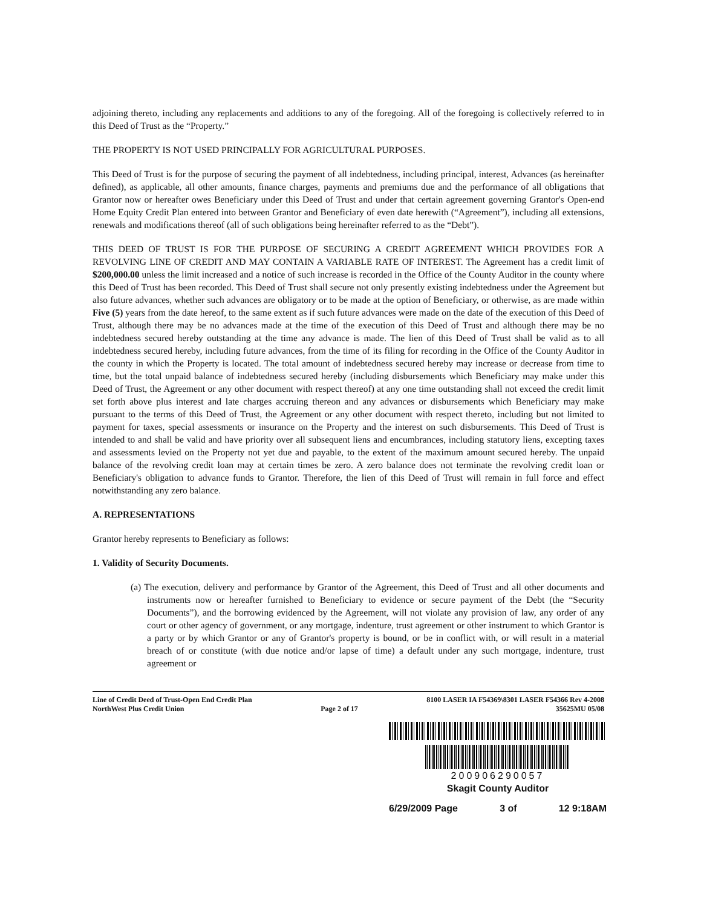adjoining thereto, including any replacements and additions to any of the foregoing. All of the foregoing is collectively referred to in this Deed of Trust as the “Property.”
THE PROPERTY IS NOT USED PRINCIPALLY FOR AGRICULTURAL PURPOSES.
This Deed of Trust is for the purpose of securing the payment of all indebtedness, including principal, interest, Advances (as hereinafter defined), as applicable, all other amounts, finance charges, payments and premiums due and the performance of all obligations that Grantor now or hereafter owes Beneficiary under this Deed of Trust and under that certain agreement governing Grantor's Open-end Home Equity Credit Plan entered into between Grantor and Beneficiary of even date herewith (“Agreement”), including all extensions, renewals and modifications thereof (all of such obligations being hereinafter referred to as the “Debt”).
THIS DEED OF TRUST IS FOR THE PURPOSE OF SECURING A CREDIT AGREEMENT WHICH PROVIDES FOR A REVOLVING LINE OF CREDIT AND MAY CONTAIN A VARIABLE RATE OF INTEREST. The Agreement has a credit limit of $200,000.00 unless the limit increased and a notice of such increase is recorded in the Office of the County Auditor in the county where this Deed of Trust has been recorded. This Deed of Trust shall secure not only presently existing indebtedness under the Agreement but also future advances, whether such advances are obligatory or to be made at the option of Beneficiary, or otherwise, as are made within Five (5) years from the date hereof, to the same extent as if such future advances were made on the date of the execution of this Deed of Trust, although there may be no advances made at the time of the execution of this Deed of Trust and although there may be no indebtedness secured hereby outstanding at the time any advance is made. The lien of this Deed of Trust shall be valid as to all indebtedness secured hereby, including future advances, from the time of its filing for recording in the Office of the County Auditor in the county in which the Property is located. The total amount of indebtedness secured hereby may increase or decrease from time to time, but the total unpaid balance of indebtedness secured hereby (including disbursements which Beneficiary may make under this Deed of Trust, the Agreement or any other document with respect thereof) at any one time outstanding shall not exceed the credit limit set forth above plus interest and late charges accruing thereon and any advances or disbursements which Beneficiary may make pursuant to the terms of this Deed of Trust, the Agreement or any other document with respect thereto, including but not limited to payment for taxes, special assessments or insurance on the Property and the interest on such disbursements. This Deed of Trust is intended to and shall be valid and have priority over all subsequent liens and encumbrances, including statutory liens, excepting taxes and assessments levied on the Property not yet due and payable, to the extent of the maximum amount secured hereby. The unpaid balance of the revolving credit loan may at certain times be zero. A zero balance does not terminate the revolving credit loan or Beneficiary's obligation to advance funds to Grantor. Therefore, the lien of this Deed of Trust will remain in full force and effect notwithstanding any zero balance.
A. REPRESENTATIONS
Grantor hereby represents to Beneficiary as follows:
1. Validity of Security Documents.
(a) The execution, delivery and performance by Grantor of the Agreement, this Deed of Trust and all other documents and instruments now or hereafter furnished to Beneficiary to evidence or secure payment of the Debt (the “Security Documents”), and the borrowing evidenced by the Agreement, will not violate any provision of law, any order of any court or other agency of government, or any mortgage, indenture, trust agreement or other instrument to which Grantor is a party or by which Grantor or any of Grantor's property is bound, or be in conflict with, or will result in a material breach of or constitute (with due notice and/or lapse of time) a default under any such mortgage, indenture, trust agreement or
Line of Credit Deed of Trust-Open End Credit Plan
NorthWest Plus Credit Union
Page 2 of 17 8100 LASER IA F54369\8301 LASER F54366 Rev 4-2008
35625MU 05/08
200906290057
Skagit County Auditor
6/29/2009 Page 3 of 12 9:18AM